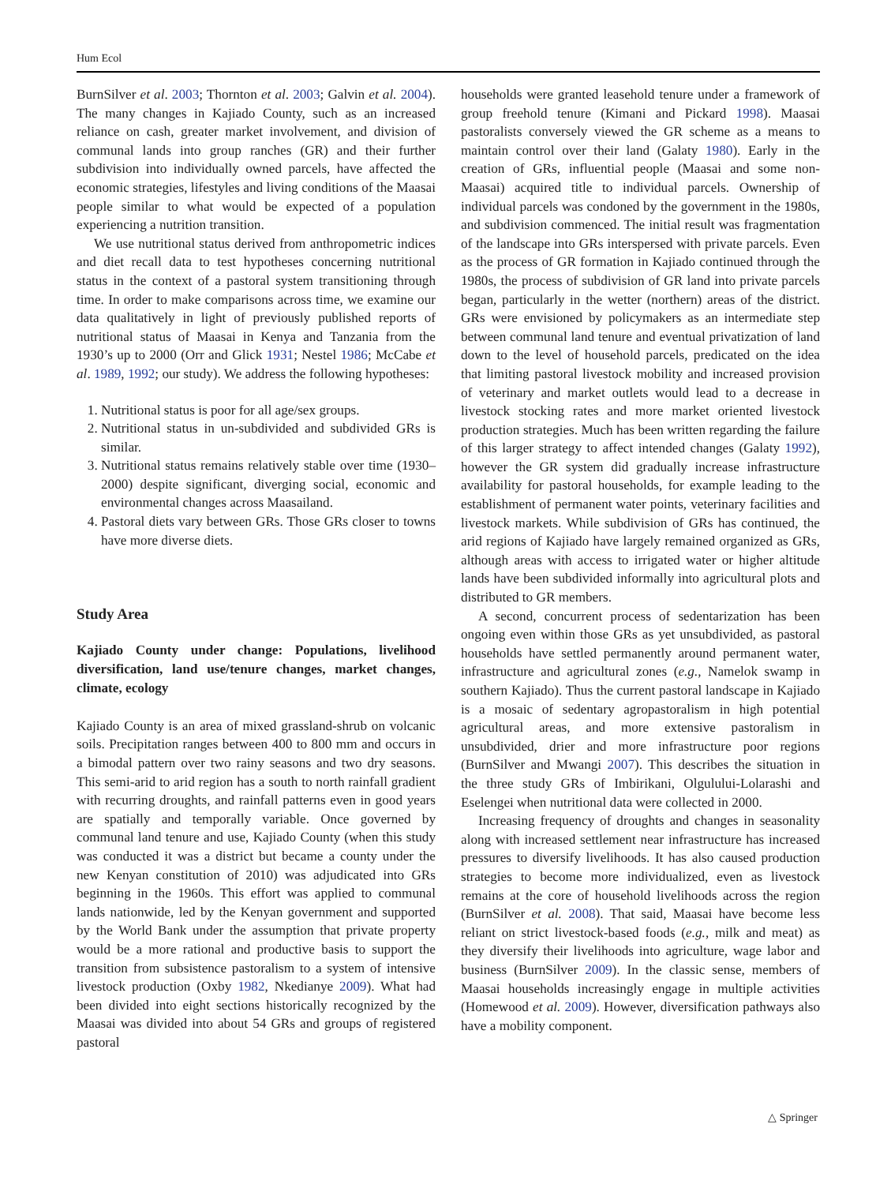Hum Ecol
BurnSilver et al. 2003; Thornton et al. 2003; Galvin et al. 2004). The many changes in Kajiado County, such as an increased reliance on cash, greater market involvement, and division of communal lands into group ranches (GR) and their further subdivision into individually owned parcels, have affected the economic strategies, lifestyles and living conditions of the Maasai people similar to what would be expected of a population experiencing a nutrition transition.
We use nutritional status derived from anthropometric indices and diet recall data to test hypotheses concerning nutritional status in the context of a pastoral system transitioning through time. In order to make comparisons across time, we examine our data qualitatively in light of previously published reports of nutritional status of Maasai in Kenya and Tanzania from the 1930’s up to 2000 (Orr and Glick 1931; Nestel 1986; McCabe et al. 1989, 1992; our study). We address the following hypotheses:
1. Nutritional status is poor for all age/sex groups.
2. Nutritional status in un-subdivided and subdivided GRs is similar.
3. Nutritional status remains relatively stable over time (1930–2000) despite significant, diverging social, economic and environmental changes across Maasailand.
4. Pastoral diets vary between GRs. Those GRs closer to towns have more diverse diets.
Study Area
Kajiado County under change: Populations, livelihood diversification, land use/tenure changes, market changes, climate, ecology
Kajiado County is an area of mixed grassland-shrub on volcanic soils. Precipitation ranges between 400 to 800 mm and occurs in a bimodal pattern over two rainy seasons and two dry seasons. This semi-arid to arid region has a south to north rainfall gradient with recurring droughts, and rainfall patterns even in good years are spatially and temporally variable. Once governed by communal land tenure and use, Kajiado County (when this study was conducted it was a district but became a county under the new Kenyan constitution of 2010) was adjudicated into GRs beginning in the 1960s. This effort was applied to communal lands nationwide, led by the Kenyan government and supported by the World Bank under the assumption that private property would be a more rational and productive basis to support the transition from subsistence pastoralism to a system of intensive livestock production (Oxby 1982, Nkedianye 2009). What had been divided into eight sections historically recognized by the Maasai was divided into about 54 GRs and groups of registered pastoral
households were granted leasehold tenure under a framework of group freehold tenure (Kimani and Pickard 1998). Maasai pastoralists conversely viewed the GR scheme as a means to maintain control over their land (Galaty 1980). Early in the creation of GRs, influential people (Maasai and some non-Maasai) acquired title to individual parcels. Ownership of individual parcels was condoned by the government in the 1980s, and subdivision commenced. The initial result was fragmentation of the landscape into GRs interspersed with private parcels. Even as the process of GR formation in Kajiado continued through the 1980s, the process of subdivision of GR land into private parcels began, particularly in the wetter (northern) areas of the district. GRs were envisioned by policymakers as an intermediate step between communal land tenure and eventual privatization of land down to the level of household parcels, predicated on the idea that limiting pastoral livestock mobility and increased provision of veterinary and market outlets would lead to a decrease in livestock stocking rates and more market oriented livestock production strategies. Much has been written regarding the failure of this larger strategy to affect intended changes (Galaty 1992), however the GR system did gradually increase infrastructure availability for pastoral households, for example leading to the establishment of permanent water points, veterinary facilities and livestock markets. While subdivision of GRs has continued, the arid regions of Kajiado have largely remained organized as GRs, although areas with access to irrigated water or higher altitude lands have been subdivided informally into agricultural plots and distributed to GR members.
A second, concurrent process of sedentarization has been ongoing even within those GRs as yet unsubdivided, as pastoral households have settled permanently around permanent water, infrastructure and agricultural zones (e.g., Namelok swamp in southern Kajiado). Thus the current pastoral landscape in Kajiado is a mosaic of sedentary agropastoralism in high potential agricultural areas, and more extensive pastoralism in unsubdivided, drier and more infrastructure poor regions (BurnSilver and Mwangi 2007). This describes the situation in the three study GRs of Imbirikani, Olgulului-Lolarashi and Eselengei when nutritional data were collected in 2000.
Increasing frequency of droughts and changes in seasonality along with increased settlement near infrastructure has increased pressures to diversify livelihoods. It has also caused production strategies to become more individualized, even as livestock remains at the core of household livelihoods across the region (BurnSilver et al. 2008). That said, Maasai have become less reliant on strict livestock-based foods (e.g., milk and meat) as they diversify their livelihoods into agriculture, wage labor and business (BurnSilver 2009). In the classic sense, members of Maasai households increasingly engage in multiple activities (Homewood et al. 2009). However, diversification pathways also have a mobility component.
△ Springer